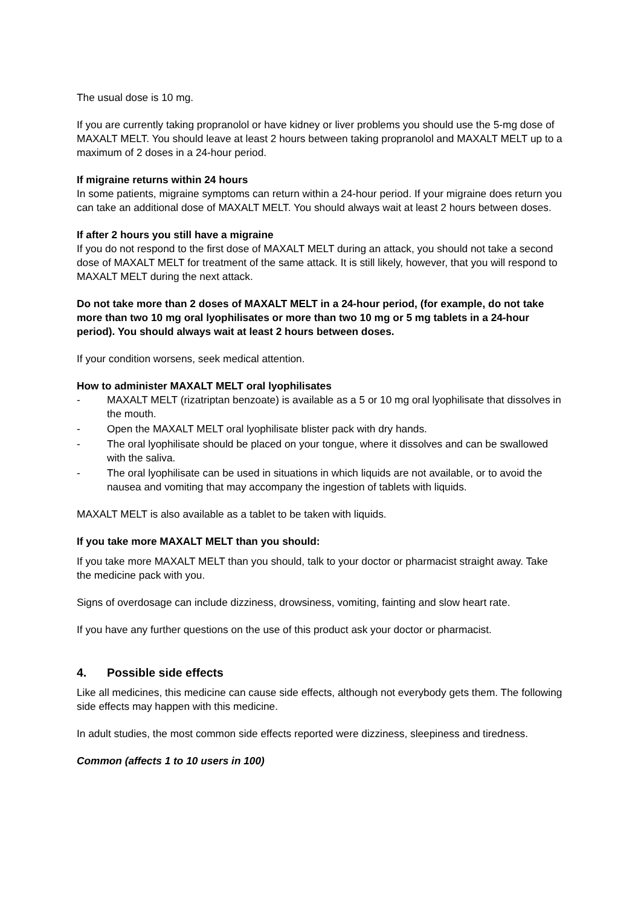The usual dose is 10 mg.
If you are currently taking propranolol or have kidney or liver problems you should use the 5-mg dose of MAXALT MELT. You should leave at least 2 hours between taking propranolol and MAXALT MELT up to a maximum of 2 doses in a 24-hour period.
If migraine returns within 24 hours
In some patients, migraine symptoms can return within a 24-hour period. If your migraine does return you can take an additional dose of MAXALT MELT. You should always wait at least 2 hours between doses.
If after 2 hours you still have a migraine
If you do not respond to the first dose of MAXALT MELT during an attack, you should not take a second dose of MAXALT MELT for treatment of the same attack. It is still likely, however, that you will respond to MAXALT MELT during the next attack.
Do not take more than 2 doses of MAXALT MELT in a 24-hour period, (for example, do not take more than two 10 mg oral lyophilisates or more than two 10 mg or 5 mg tablets in a 24-hour period). You should always wait at least 2 hours between doses.
If your condition worsens, seek medical attention.
How to administer MAXALT MELT oral lyophilisates
- MAXALT MELT (rizatriptan benzoate) is available as a 5 or 10 mg oral lyophilisate that dissolves in the mouth.
- Open the MAXALT MELT oral lyophilisate blister pack with dry hands.
- The oral lyophilisate should be placed on your tongue, where it dissolves and can be swallowed with the saliva.
- The oral lyophilisate can be used in situations in which liquids are not available, or to avoid the nausea and vomiting that may accompany the ingestion of tablets with liquids.
MAXALT MELT is also available as a tablet to be taken with liquids.
If you take more MAXALT MELT than you should:
If you take more MAXALT MELT than you should, talk to your doctor or pharmacist straight away. Take the medicine pack with you.
Signs of overdosage can include dizziness, drowsiness, vomiting, fainting and slow heart rate.
If you have any further questions on the use of this product ask your doctor or pharmacist.
4. Possible side effects
Like all medicines, this medicine can cause side effects, although not everybody gets them. The following side effects may happen with this medicine.
In adult studies, the most common side effects reported were dizziness, sleepiness and tiredness.
Common (affects 1 to 10 users in 100)